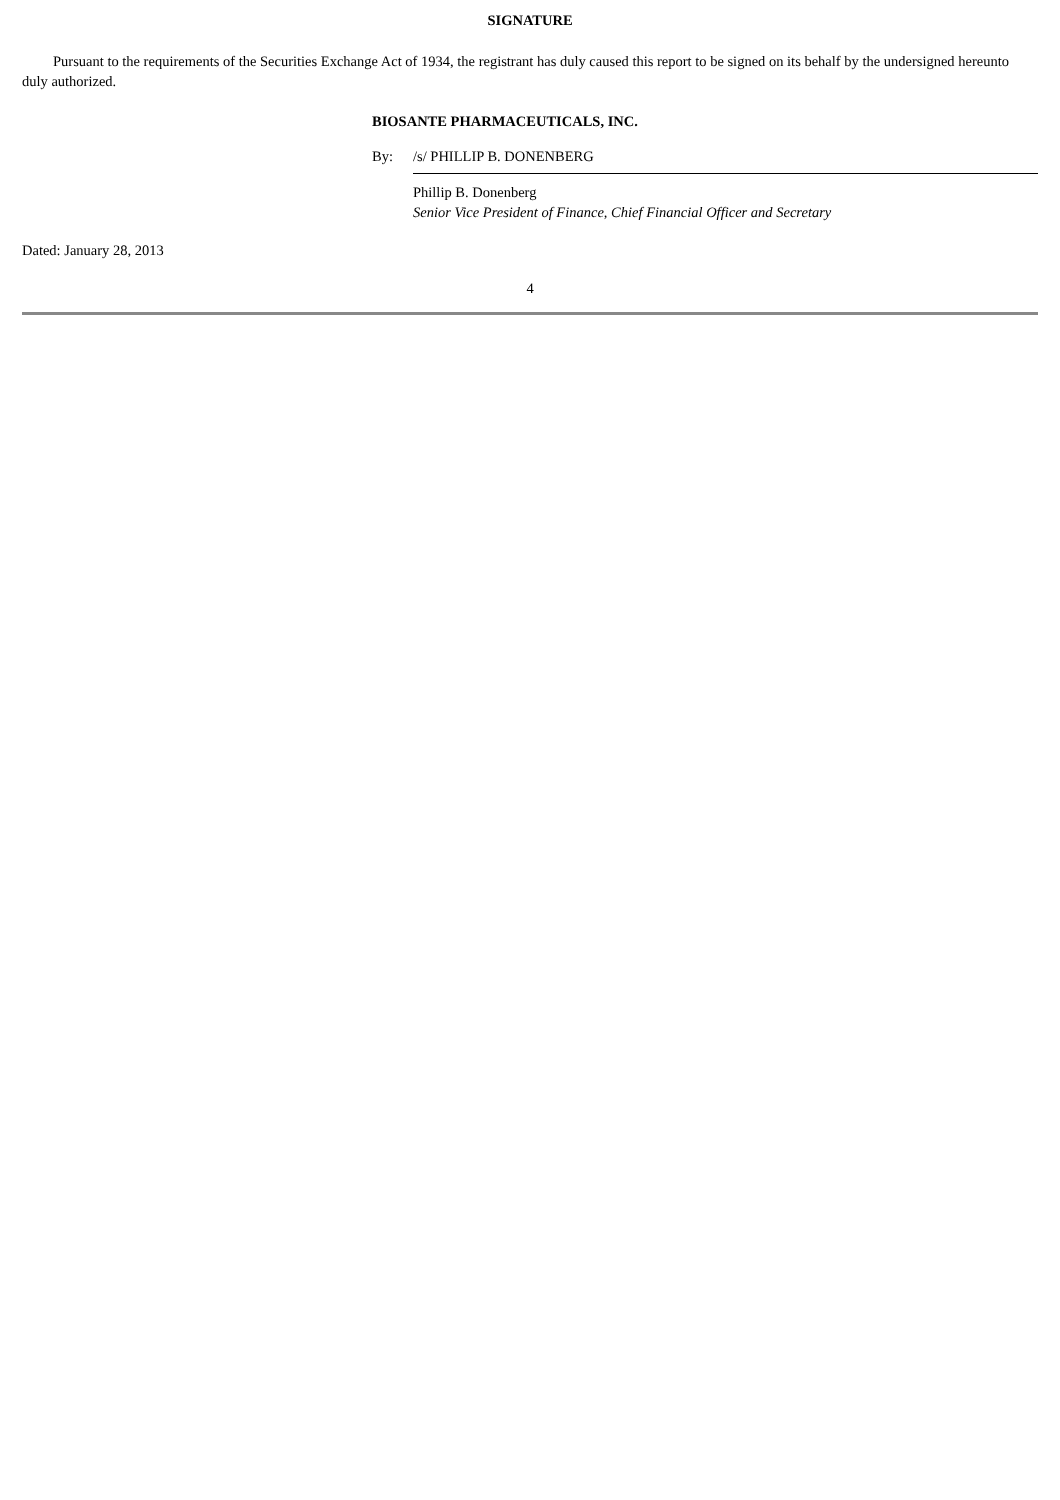SIGNATURE
Pursuant to the requirements of the Securities Exchange Act of 1934, the registrant has duly caused this report to be signed on its behalf by the undersigned hereunto duly authorized.
BIOSANTE PHARMACEUTICALS, INC.
By: /s/ PHILLIP B. DONENBERG
Phillip B. Donenberg
Senior Vice President of Finance, Chief Financial Officer and Secretary
Dated: January 28, 2013
4